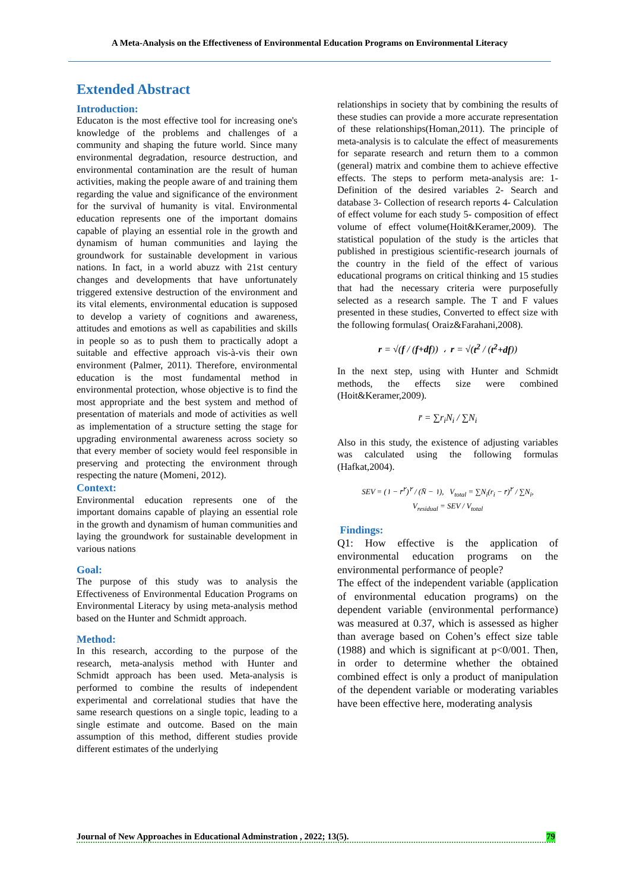A Meta-Analysis on the Effectiveness of Environmental Education Programs on Environmental Literacy
Extended Abstract
Introduction:
Educaton is the most effective tool for increasing one's knowledge of the problems and challenges of a community and shaping the future world. Since many environmental degradation, resource destruction, and environmental contamination are the result of human activities, making the people aware of and training them regarding the value and significance of the environment for the survival of humanity is vital. Environmental education represents one of the important domains capable of playing an essential role in the growth and dynamism of human communities and laying the groundwork for sustainable development in various nations. In fact, in a world abuzz with 21st century changes and developments that have unfortunately triggered extensive destruction of the environment and its vital elements, environmental education is supposed to develop a variety of cognitions and awareness, attitudes and emotions as well as capabilities and skills in people so as to push them to practically adopt a suitable and effective approach vis-à-vis their own environment (Palmer, 2011). Therefore, environmental education is the most fundamental method in environmental protection, whose objective is to find the most appropriate and the best system and method of presentation of materials and mode of activities as well as implementation of a structure setting the stage for upgrading environmental awareness across society so that every member of society would feel responsible in preserving and protecting the environment through respecting the nature (Momeni, 2012).
Context:
Environmental education represents one of the important domains capable of playing an essential role in the growth and dynamism of human communities and laying the groundwork for sustainable development in various nations
Goal:
The purpose of this study was to analysis the Effectiveness of Environmental Education Programs on Environmental Literacy by using meta-analysis method based on the Hunter and Schmidt approach.
Method:
In this research, according to the purpose of the research, meta-analysis method with Hunter and Schmidt approach has been used. Meta-analysis is performed to combine the results of independent experimental and correlational studies that have the same research questions on a single topic, leading to a single estimate and outcome. Based on the main assumption of this method, different studies provide different estimates of the underlying
relationships in society that by combining the results of these studies can provide a more accurate representation of these relationships(Homan,2011). The principle of meta-analysis is to calculate the effect of measurements for separate research and return them to a common (general) matrix and combine them to achieve effective effects. The steps to perform meta-analysis are: 1- Definition of the desired variables 2- Search and database 3- Collection of research reports 4- Calculation of effect volume for each study 5- composition of effect volume of effect volume(Hoit&Keramer,2009). The statistical population of the study is the articles that published in prestigious scientific-research journals of the country in the field of the effect of various educational programs on critical thinking and 15 studies that had the necessary criteria were purposefully selected as a research sample. The T and F values presented in these studies, Converted to effect size with the following formulas( Oraiz&Farahani,2008).
r = √(f / (f+df)) ، r = √(t<sup>2</sup> / (t<sup>2</sup>+df))
In the next step, using with Hunter and Schmidt methods, the effects size were combined (Hoit&Keramer,2009).
r̄ = ∑r<sub>i</sub>N<sub>i</sub> / ∑N<sub>i</sub>
Also in this study, the existence of adjusting variables was calculated using the following formulas (Hafkat,2004).
SEV = (۱ − r̄<sup>۲</sup>)<sup>۲</sup> / (N̄ − ۱), V<sub>total</sub> = ∑N<sub>i</sub>(r<sub>i</sub> − r̄)<sup>۲</sup> / ∑N<sub>i</sub>,
V<sub>residual</sub> = SEV / V<sub>total</sub>
Findings:
Q1: How effective is the application of environmental education programs on the environmental performance of people?
The effect of the independent variable (application of environmental education programs) on the dependent variable (environmental performance) was measured at 0.37, which is assessed as higher than average based on Cohen’s effect size table (1988) and which is significant at p<0/001. Then, in order to determine whether the obtained combined effect is only a product of manipulation of the dependent variable or moderating variables have been effective here, moderating analysis
Journal of New Approaches in Educational Adminstration , 2022; 13(5). 79